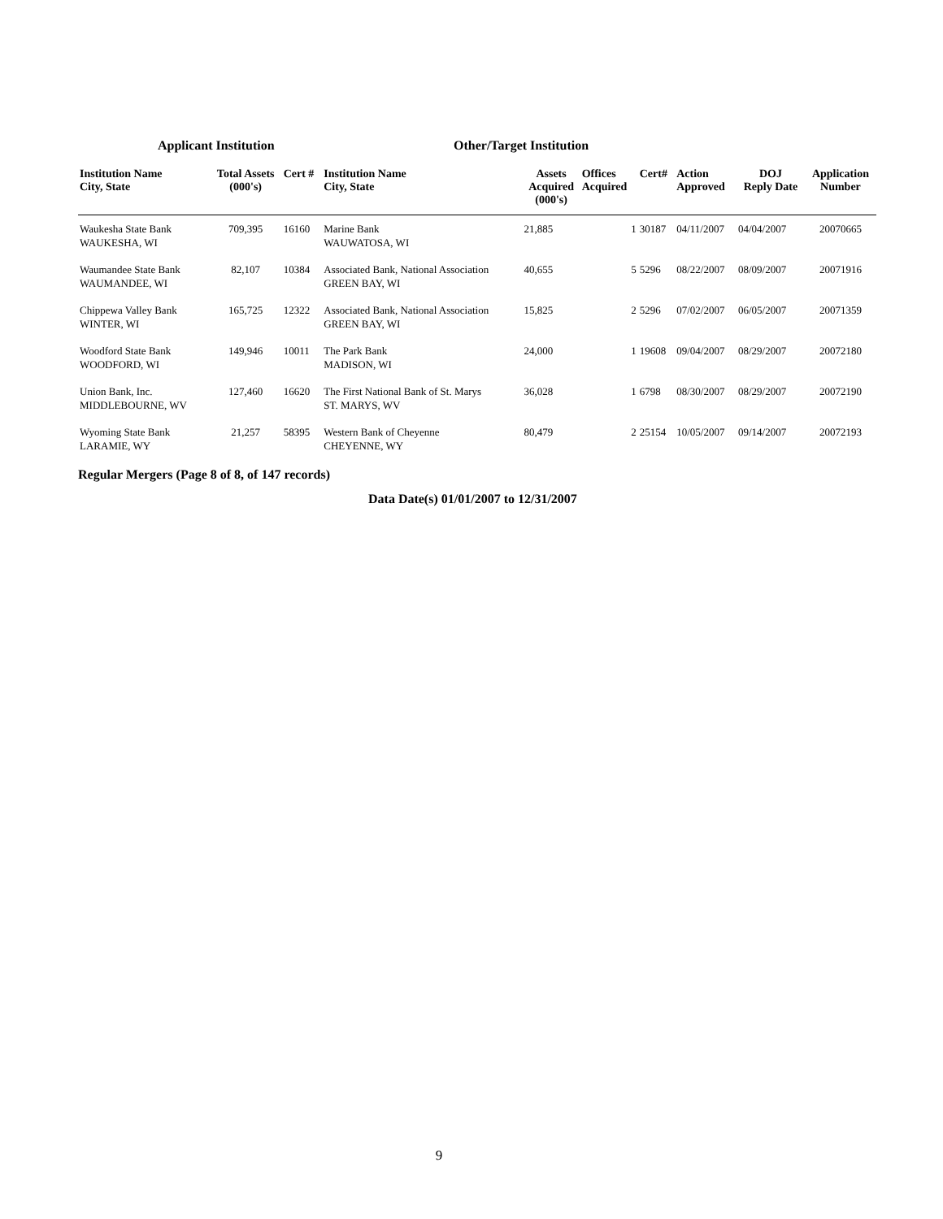Applicant Institution Other/Target Institution
| Institution Name City, State | Total Assets (000's) | Cert # | Institution Name City, State | Assets Acquired (000's) | Offices Acquired | Cert# | Action Approved | DOJ Reply Date | Application Number |
| --- | --- | --- | --- | --- | --- | --- | --- | --- | --- |
| Waukesha State Bank WAUKESHA, WI | 709,395 | 16160 | Marine Bank WAUWATOSA, WI | 21,885 | 1 | 30187 | 04/11/2007 | 04/04/2007 | 20070665 |
| Waumandee State Bank WAUMANDEE, WI | 82,107 | 10384 | Associated Bank, National Association GREEN BAY, WI | 40,655 | 5 | 5296 | 08/22/2007 | 08/09/2007 | 20071916 |
| Chippewa Valley Bank WINTER, WI | 165,725 | 12322 | Associated Bank, National Association GREEN BAY, WI | 15,825 | 2 | 5296 | 07/02/2007 | 06/05/2007 | 20071359 |
| Woodford State Bank WOODFORD, WI | 149,946 | 10011 | The Park Bank MADISON, WI | 24,000 | 1 | 19608 | 09/04/2007 | 08/29/2007 | 20072180 |
| Union Bank, Inc. MIDDLEBOURNE, WV | 127,460 | 16620 | The First National Bank of St. Marys ST. MARYS, WV | 36,028 | 1 | 6798 | 08/30/2007 | 08/29/2007 | 20072190 |
| Wyoming State Bank LARAMIE, WY | 21,257 | 58395 | Western Bank of Cheyenne CHEYENNE, WY | 80,479 | 2 | 25154 | 10/05/2007 | 09/14/2007 | 20072193 |
Regular Mergers (Page 8 of 8, of 147 records)
Data Date(s) 01/01/2007 to 12/31/2007
9